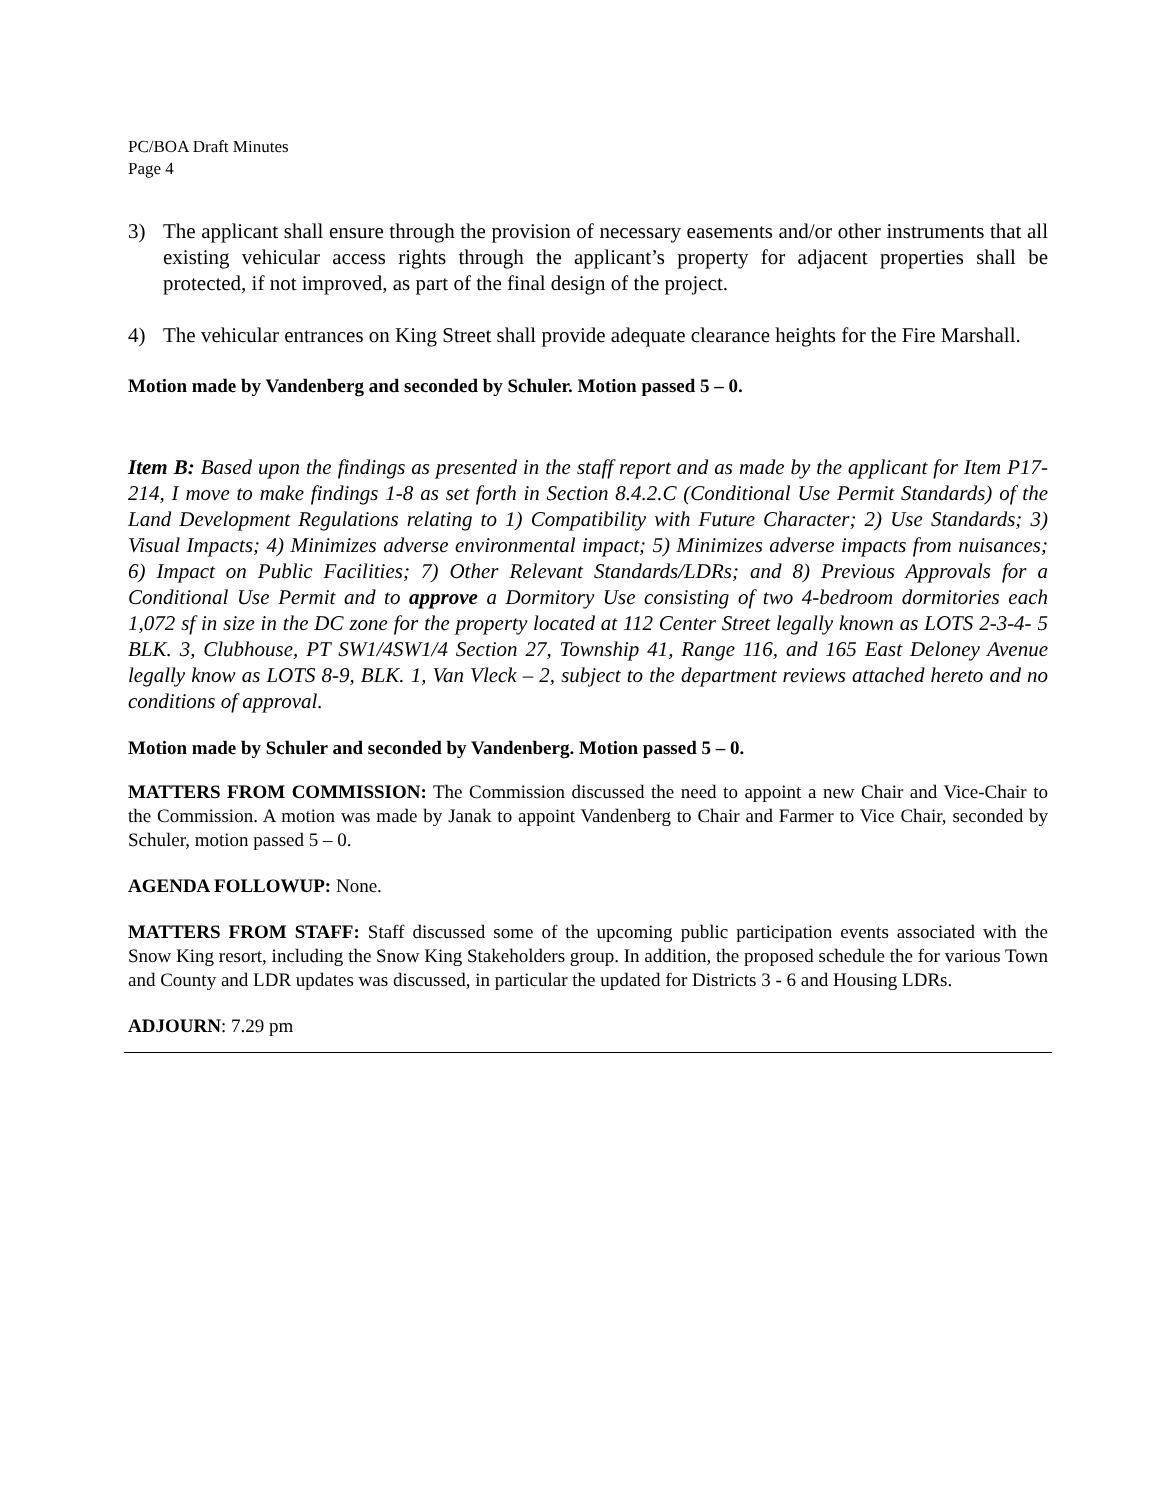PC/BOA Draft Minutes
Page 4
3) The applicant shall ensure through the provision of necessary easements and/or other instruments that all existing vehicular access rights through the applicant’s property for adjacent properties shall be protected, if not improved, as part of the final design of the project.
4) The vehicular entrances on King Street shall provide adequate clearance heights for the Fire Marshall.
Motion made by Vandenberg and seconded by Schuler. Motion passed 5 – 0.
Item B: Based upon the findings as presented in the staff report and as made by the applicant for Item P17-214, I move to make findings 1-8 as set forth in Section 8.4.2.C (Conditional Use Permit Standards) of the Land Development Regulations relating to 1) Compatibility with Future Character; 2) Use Standards; 3) Visual Impacts; 4) Minimizes adverse environmental impact; 5) Minimizes adverse impacts from nuisances; 6) Impact on Public Facilities; 7) Other Relevant Standards/LDRs; and 8) Previous Approvals for a Conditional Use Permit and to approve a Dormitory Use consisting of two 4-bedroom dormitories each 1,072 sf in size in the DC zone for the property located at 112 Center Street legally known as LOTS 2-3-4- 5 BLK. 3, Clubhouse, PT SW1/4SW1/4 Section 27, Township 41, Range 116, and 165 East Deloney Avenue legally know as LOTS 8-9, BLK. 1, Van Vleck – 2, subject to the department reviews attached hereto and no conditions of approval.
Motion made by Schuler and seconded by Vandenberg. Motion passed 5 – 0.
MATTERS FROM COMMISSION: The Commission discussed the need to appoint a new Chair and Vice-Chair to the Commission. A motion was made by Janak to appoint Vandenberg to Chair and Farmer to Vice Chair, seconded by Schuler, motion passed 5 – 0.
AGENDA FOLLOWUP: None.
MATTERS FROM STAFF: Staff discussed some of the upcoming public participation events associated with the Snow King resort, including the Snow King Stakeholders group. In addition, the proposed schedule the for various Town and County and LDR updates was discussed, in particular the updated for Districts 3 - 6 and Housing LDRs.
ADJOURN: 7.29 pm